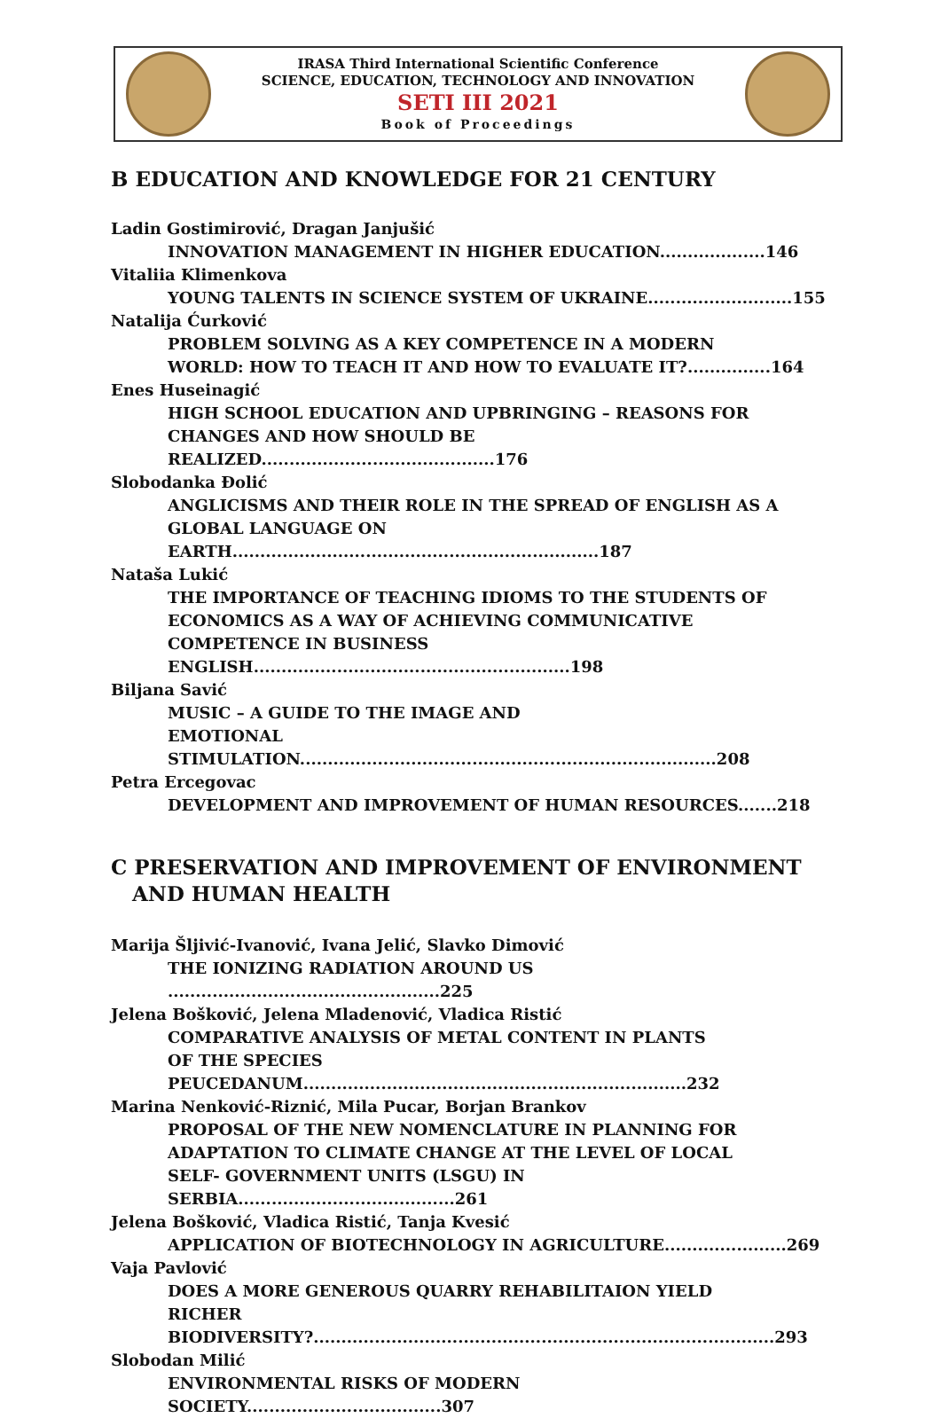IRASA Third International Scientific Conference
SCIENCE, EDUCATION, TECHNOLOGY AND INNOVATION
SETI III 2021
Book of Proceedings
B EDUCATION AND KNOWLEDGE FOR 21 CENTURY
Ladin Gostimirović, Dragan Janjušić
INNOVATION MANAGEMENT IN HIGHER EDUCATION...................146
Vitaliia Klimenkova
YOUNG TALENTS IN SCIENCE SYSTEM OF UKRAINE..........................155
Natalija Ćurković
PROBLEM SOLVING AS A KEY COMPETENCE IN A MODERN
WORLD: HOW TO TEACH IT AND HOW TO EVALUATE IT?...............164
Enes Huseinagić
HIGH SCHOOL EDUCATION AND UPBRINGING – REASONS FOR
CHANGES AND HOW SHOULD BE REALIZED..........................................176
Slobodanka Đolić
ANGLICISMS AND THEIR ROLE IN THE SPREAD OF ENGLISH AS A
GLOBAL LANGUAGE ON EARTH..................................................................187
Nataša Lukić
THE IMPORTANCE OF TEACHING IDIOMS TO THE STUDENTS OF
ECONOMICS AS A WAY OF ACHIEVING COMMUNICATIVE
COMPETENCE IN BUSINESS ENGLISH.........................................................198
Biljana Savić
MUSIC – A GUIDE TO THE IMAGE AND
EMOTIONAL STIMULATION...........................................................................208
Petra Ercegovac
DEVELOPMENT AND IMPROVEMENT OF HUMAN RESOURCES.......218
C PRESERVATION AND IMPROVEMENT OF ENVIRONMENT
AND HUMAN HEALTH
Marija Šljivić-Ivanović, Ivana Jelić, Slavko Dimović
THE IONIZING RADIATION AROUND US .................................................225
Jelena Bošković, Jelena Mladenović, Vladica Ristić
COMPARATIVE ANALYSIS OF METAL CONTENT IN PLANTS
OF THE SPECIES PEUCEDANUM.....................................................................232
Marina Nenković-Riznić, Mila Pucar, Borjan Brankov
PROPOSAL OF THE NEW NOMENCLATURE IN PLANNING FOR
ADAPTATION TO CLIMATE CHANGE AT THE LEVEL OF LOCAL
SELF- GOVERNMENT UNITS (LSGU) IN SERBIA.......................................261
Jelena Bošković, Vladica Ristić, Tanja Kvesić
APPLICATION OF BIOTECHNOLOGY IN AGRICULTURE......................269
Vaja Pavlović
DOES A MORE GENEROUS QUARRY REHABILITAION YIELD
RICHER BIODIVERSITY?...................................................................................293
Slobodan Milić
ENVIRONMENTAL RISKS OF MODERN SOCIETY...................................307